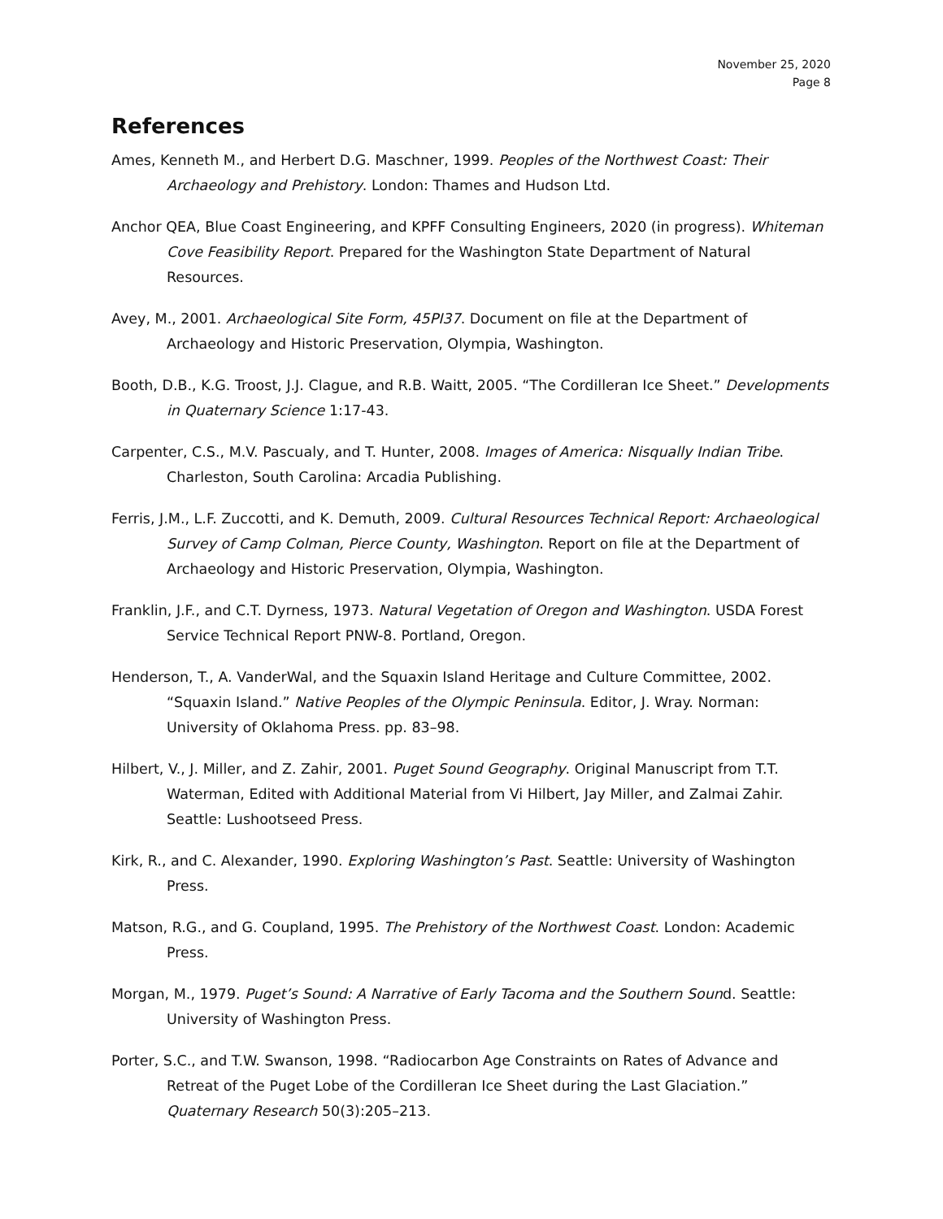November 25, 2020
Page 8
References
Ames, Kenneth M., and Herbert D.G. Maschner, 1999. Peoples of the Northwest Coast: Their Archaeology and Prehistory. London: Thames and Hudson Ltd.
Anchor QEA, Blue Coast Engineering, and KPFF Consulting Engineers, 2020 (in progress). Whiteman Cove Feasibility Report. Prepared for the Washington State Department of Natural Resources.
Avey, M., 2001. Archaeological Site Form, 45PI37. Document on file at the Department of Archaeology and Historic Preservation, Olympia, Washington.
Booth, D.B., K.G. Troost, J.J. Clague, and R.B. Waitt, 2005. “The Cordilleran Ice Sheet.” Developments in Quaternary Science 1:17-43.
Carpenter, C.S., M.V. Pascualy, and T. Hunter, 2008. Images of America: Nisqually Indian Tribe. Charleston, South Carolina: Arcadia Publishing.
Ferris, J.M., L.F. Zuccotti, and K. Demuth, 2009. Cultural Resources Technical Report: Archaeological Survey of Camp Colman, Pierce County, Washington. Report on file at the Department of Archaeology and Historic Preservation, Olympia, Washington.
Franklin, J.F., and C.T. Dyrness, 1973. Natural Vegetation of Oregon and Washington. USDA Forest Service Technical Report PNW-8. Portland, Oregon.
Henderson, T., A. VanderWal, and the Squaxin Island Heritage and Culture Committee, 2002. “Squaxin Island.” Native Peoples of the Olympic Peninsula. Editor, J. Wray. Norman: University of Oklahoma Press. pp. 83–98.
Hilbert, V., J. Miller, and Z. Zahir, 2001. Puget Sound Geography. Original Manuscript from T.T. Waterman, Edited with Additional Material from Vi Hilbert, Jay Miller, and Zalmai Zahir. Seattle: Lushootseed Press.
Kirk, R., and C. Alexander, 1990. Exploring Washington’s Past. Seattle: University of Washington Press.
Matson, R.G., and G. Coupland, 1995. The Prehistory of the Northwest Coast. London: Academic Press.
Morgan, M., 1979. Puget’s Sound: A Narrative of Early Tacoma and the Southern Sound. Seattle: University of Washington Press.
Porter, S.C., and T.W. Swanson, 1998. “Radiocarbon Age Constraints on Rates of Advance and Retreat of the Puget Lobe of the Cordilleran Ice Sheet during the Last Glaciation.” Quaternary Research 50(3):205–213.